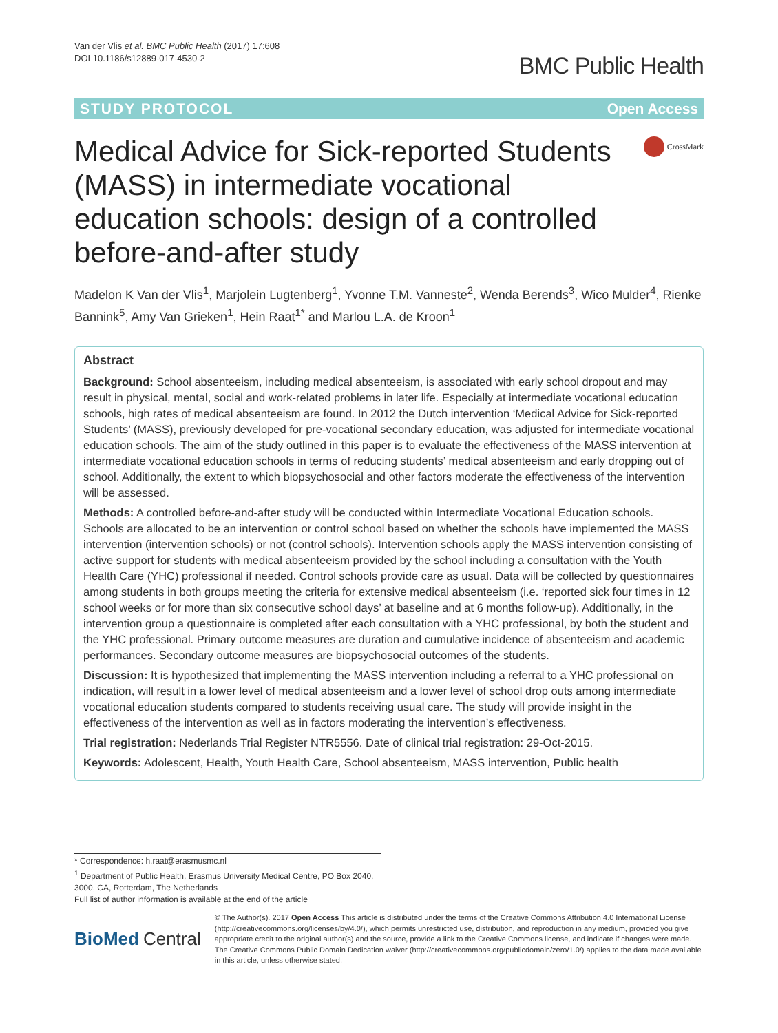Van der Vlis et al. BMC Public Health (2017) 17:608
DOI 10.1186/s12889-017-4530-2
BMC Public Health
STUDY PROTOCOL Open Access
Medical Advice for Sick-reported Students (MASS) in intermediate vocational education schools: design of a controlled before-and-after study
CrossMark
Madelon K Van der Vlis<sup>1</sup>, Marjolein Lugtenberg<sup>1</sup>, Yvonne T.M. Vanneste<sup>2</sup>, Wenda Berends<sup>3</sup>, Wico Mulder<sup>4</sup>, Rienke Bannink<sup>5</sup>, Amy Van Grieken<sup>1</sup>, Hein Raat<sup>1*</sup> and Marlou L.A. de Kroon<sup>1</sup>
Abstract
Background: School absenteeism, including medical absenteeism, is associated with early school dropout and may result in physical, mental, social and work-related problems in later life. Especially at intermediate vocational education schools, high rates of medical absenteeism are found. In 2012 the Dutch intervention ‘Medical Advice for Sick-reported Students’ (MASS), previously developed for pre-vocational secondary education, was adjusted for intermediate vocational education schools. The aim of the study outlined in this paper is to evaluate the effectiveness of the MASS intervention at intermediate vocational education schools in terms of reducing students’ medical absenteeism and early dropping out of school. Additionally, the extent to which biopsychosocial and other factors moderate the effectiveness of the intervention will be assessed.
Methods: A controlled before-and-after study will be conducted within Intermediate Vocational Education schools. Schools are allocated to be an intervention or control school based on whether the schools have implemented the MASS intervention (intervention schools) or not (control schools). Intervention schools apply the MASS intervention consisting of active support for students with medical absenteeism provided by the school including a consultation with the Youth Health Care (YHC) professional if needed. Control schools provide care as usual. Data will be collected by questionnaires among students in both groups meeting the criteria for extensive medical absenteeism (i.e. ‘reported sick four times in 12 school weeks or for more than six consecutive school days’ at baseline and at 6 months follow-up). Additionally, in the intervention group a questionnaire is completed after each consultation with a YHC professional, by both the student and the YHC professional. Primary outcome measures are duration and cumulative incidence of absenteeism and academic performances. Secondary outcome measures are biopsychosocial outcomes of the students.
Discussion: It is hypothesized that implementing the MASS intervention including a referral to a YHC professional on indication, will result in a lower level of medical absenteeism and a lower level of school drop outs among intermediate vocational education students compared to students receiving usual care. The study will provide insight in the effectiveness of the intervention as well as in factors moderating the intervention’s effectiveness.
Trial registration: Nederlands Trial Register NTR5556. Date of clinical trial registration: 29-Oct-2015.
Keywords: Adolescent, Health, Youth Health Care, School absenteeism, MASS intervention, Public health
* Correspondence: h.raat@erasmusmc.nl
<sup>1</sup> Department of Public Health, Erasmus University Medical Centre, PO Box 2040, 3000, CA, Rotterdam, The Netherlands
Full list of author information is available at the end of the article
BioMed Central
© The Author(s). 2017 Open Access This article is distributed under the terms of the Creative Commons Attribution 4.0 International License (http://creativecommons.org/licenses/by/4.0/), which permits unrestricted use, distribution, and reproduction in any medium, provided you give appropriate credit to the original author(s) and the source, provide a link to the Creative Commons license, and indicate if changes were made. The Creative Commons Public Domain Dedication waiver (http://creativecommons.org/publicdomain/zero/1.0/) applies to the data made available in this article, unless otherwise stated.